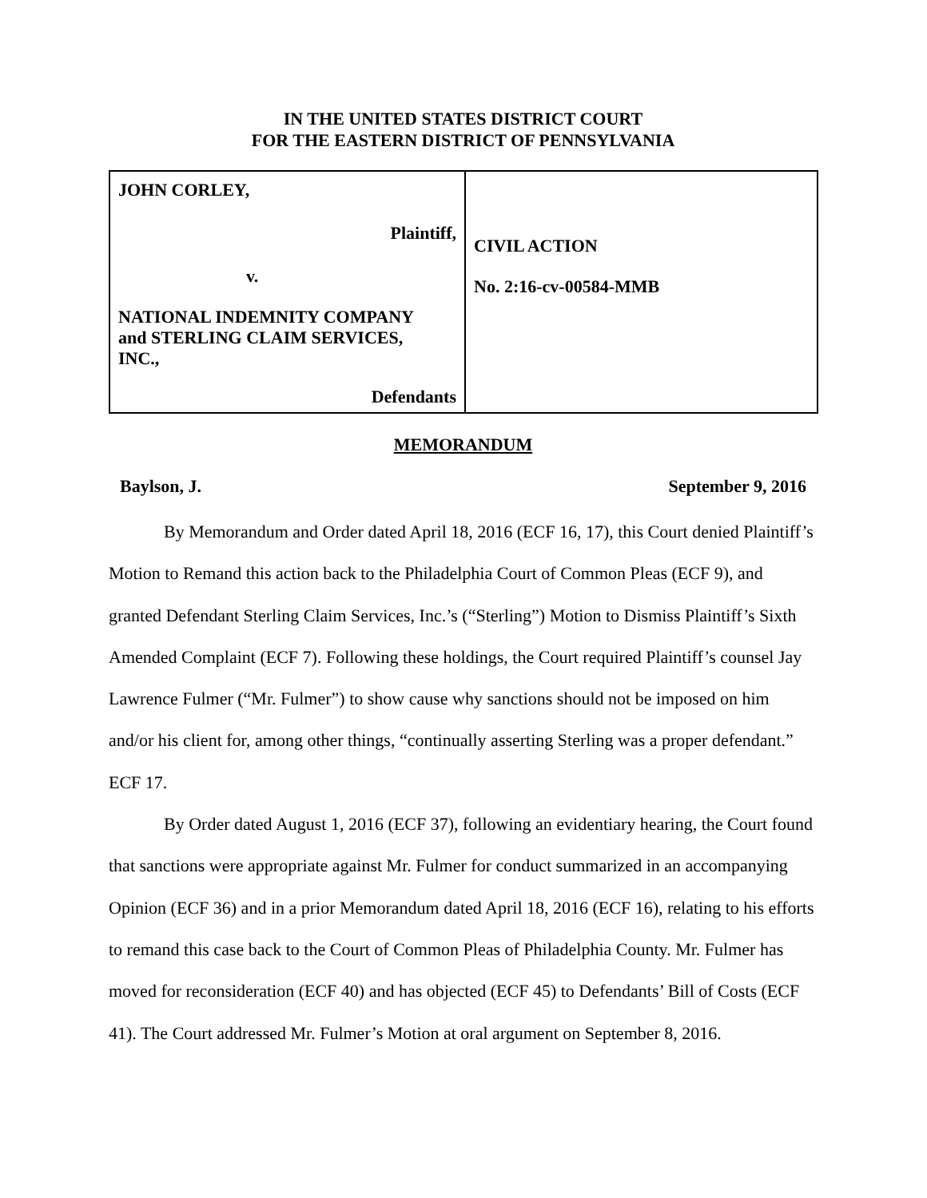IN THE UNITED STATES DISTRICT COURT
FOR THE EASTERN DISTRICT OF PENNSYLVANIA
| JOHN CORLEY, Plaintiff, v. NATIONAL INDEMNITY COMPANY and STERLING CLAIM SERVICES, INC., Defendants | CIVIL ACTION No. 2:16-cv-00584-MMB |
MEMORANDUM
Baylson, J. September 9, 2016
By Memorandum and Order dated April 18, 2016 (ECF 16, 17), this Court denied Plaintiff’s Motion to Remand this action back to the Philadelphia Court of Common Pleas (ECF 9), and granted Defendant Sterling Claim Services, Inc.’s (“Sterling”) Motion to Dismiss Plaintiff’s Sixth Amended Complaint (ECF 7). Following these holdings, the Court required Plaintiff’s counsel Jay Lawrence Fulmer (“Mr. Fulmer”) to show cause why sanctions should not be imposed on him and/or his client for, among other things, “continually asserting Sterling was a proper defendant.” ECF 17.
By Order dated August 1, 2016 (ECF 37), following an evidentiary hearing, the Court found that sanctions were appropriate against Mr. Fulmer for conduct summarized in an accompanying Opinion (ECF 36) and in a prior Memorandum dated April 18, 2016 (ECF 16), relating to his efforts to remand this case back to the Court of Common Pleas of Philadelphia County. Mr. Fulmer has moved for reconsideration (ECF 40) and has objected (ECF 45) to Defendants’ Bill of Costs (ECF 41). The Court addressed Mr. Fulmer’s Motion at oral argument on September 8, 2016.